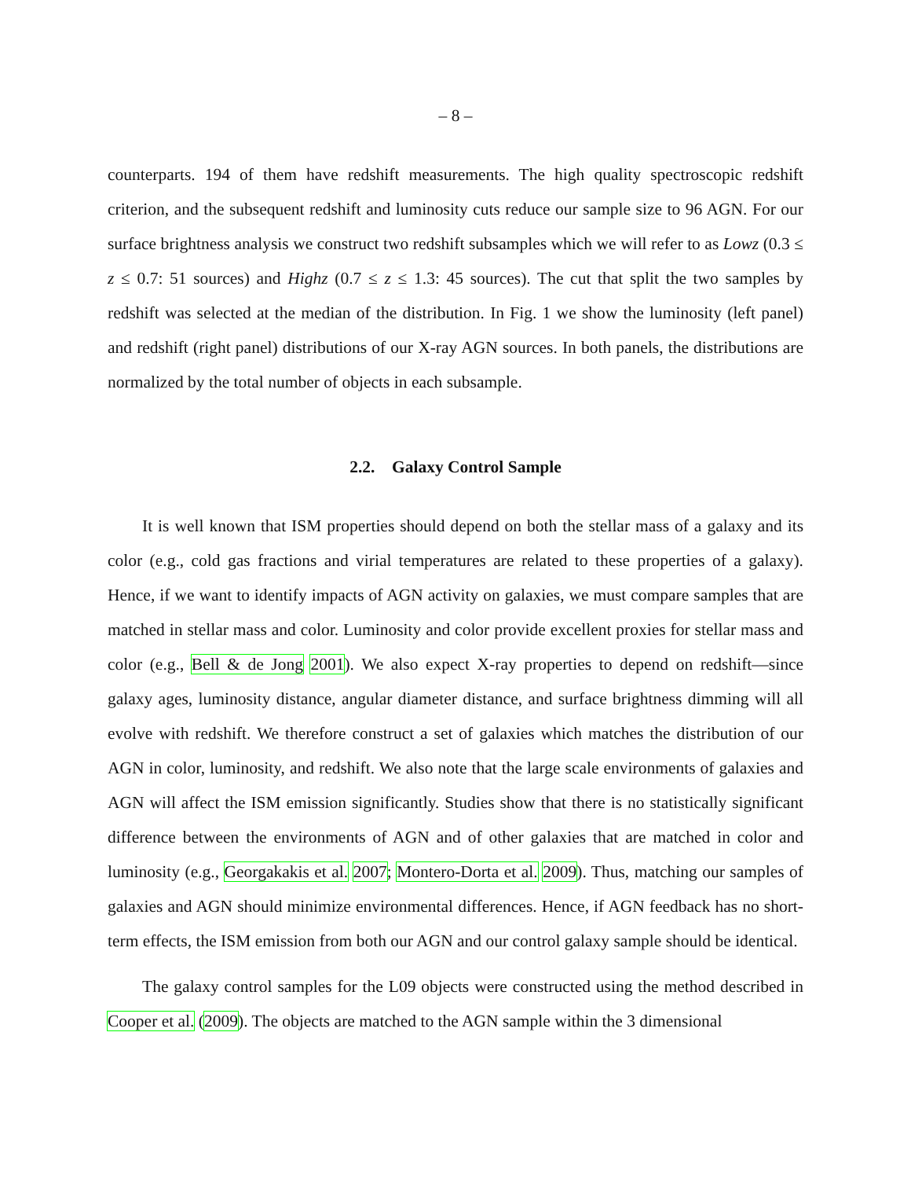– 8 –
counterparts. 194 of them have redshift measurements. The high quality spectroscopic redshift criterion, and the subsequent redshift and luminosity cuts reduce our sample size to 96 AGN. For our surface brightness analysis we construct two redshift subsamples which we will refer to as Lowz (0.3 ≤ z ≤ 0.7: 51 sources) and Highz (0.7 ≤ z ≤ 1.3: 45 sources). The cut that split the two samples by redshift was selected at the median of the distribution. In Fig. 1 we show the luminosity (left panel) and redshift (right panel) distributions of our X-ray AGN sources. In both panels, the distributions are normalized by the total number of objects in each subsample.
2.2. Galaxy Control Sample
It is well known that ISM properties should depend on both the stellar mass of a galaxy and its color (e.g., cold gas fractions and virial temperatures are related to these properties of a galaxy). Hence, if we want to identify impacts of AGN activity on galaxies, we must compare samples that are matched in stellar mass and color. Luminosity and color provide excellent proxies for stellar mass and color (e.g., Bell & de Jong 2001). We also expect X-ray properties to depend on redshift—since galaxy ages, luminosity distance, angular diameter distance, and surface brightness dimming will all evolve with redshift. We therefore construct a set of galaxies which matches the distribution of our AGN in color, luminosity, and redshift. We also note that the large scale environments of galaxies and AGN will affect the ISM emission significantly. Studies show that there is no statistically significant difference between the environments of AGN and of other galaxies that are matched in color and luminosity (e.g., Georgakakis et al. 2007; Montero-Dorta et al. 2009). Thus, matching our samples of galaxies and AGN should minimize environmental differences. Hence, if AGN feedback has no short-term effects, the ISM emission from both our AGN and our control galaxy sample should be identical.
The galaxy control samples for the L09 objects were constructed using the method described in Cooper et al. (2009). The objects are matched to the AGN sample within the 3 dimensional